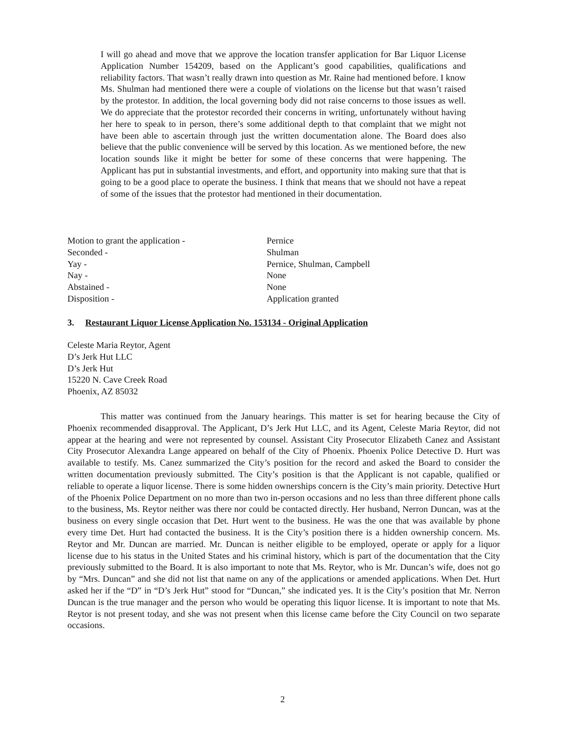I will go ahead and move that we approve the location transfer application for Bar Liquor License Application Number 154209, based on the Applicant’s good capabilities, qualifications and reliability factors. That wasn’t really drawn into question as Mr. Raine had mentioned before. I know Ms. Shulman had mentioned there were a couple of violations on the license but that wasn’t raised by the protestor. In addition, the local governing body did not raise concerns to those issues as well. We do appreciate that the protestor recorded their concerns in writing, unfortunately without having her here to speak to in person, there’s some additional depth to that complaint that we might not have been able to ascertain through just the written documentation alone. The Board does also believe that the public convenience will be served by this location. As we mentioned before, the new location sounds like it might be better for some of these concerns that were happening. The Applicant has put in substantial investments, and effort, and opportunity into making sure that that is going to be a good place to operate the business. I think that means that we should not have a repeat of some of the issues that the protestor had mentioned in their documentation.
| Motion to grant the application - | Pernice |
| Seconded - | Shulman |
| Yay - | Pernice, Shulman, Campbell |
| Nay - | None |
| Abstained - | None |
| Disposition - | Application granted |
3. Restaurant Liquor License Application No. 153134 - Original Application
Celeste Maria Reytor, Agent
D’s Jerk Hut LLC
D’s Jerk Hut
15220 N. Cave Creek Road
Phoenix, AZ 85032
This matter was continued from the January hearings. This matter is set for hearing because the City of Phoenix recommended disapproval. The Applicant, D’s Jerk Hut LLC, and its Agent, Celeste Maria Reytor, did not appear at the hearing and were not represented by counsel. Assistant City Prosecutor Elizabeth Canez and Assistant City Prosecutor Alexandra Lange appeared on behalf of the City of Phoenix. Phoenix Police Detective D. Hurt was available to testify. Ms. Canez summarized the City’s position for the record and asked the Board to consider the written documentation previously submitted. The City’s position is that the Applicant is not capable, qualified or reliable to operate a liquor license. There is some hidden ownerships concern is the City’s main priority. Detective Hurt of the Phoenix Police Department on no more than two in-person occasions and no less than three different phone calls to the business, Ms. Reytor neither was there nor could be contacted directly. Her husband, Nerron Duncan, was at the business on every single occasion that Det. Hurt went to the business. He was the one that was available by phone every time Det. Hurt had contacted the business. It is the City’s position there is a hidden ownership concern. Ms. Reytor and Mr. Duncan are married. Mr. Duncan is neither eligible to be employed, operate or apply for a liquor license due to his status in the United States and his criminal history, which is part of the documentation that the City previously submitted to the Board. It is also important to note that Ms. Reytor, who is Mr. Duncan’s wife, does not go by “Mrs. Duncan” and she did not list that name on any of the applications or amended applications. When Det. Hurt asked her if the “D” in “D’s Jerk Hut” stood for “Duncan,” she indicated yes. It is the City’s position that Mr. Nerron Duncan is the true manager and the person who would be operating this liquor license. It is important to note that Ms. Reytor is not present today, and she was not present when this license came before the City Council on two separate occasions.
2